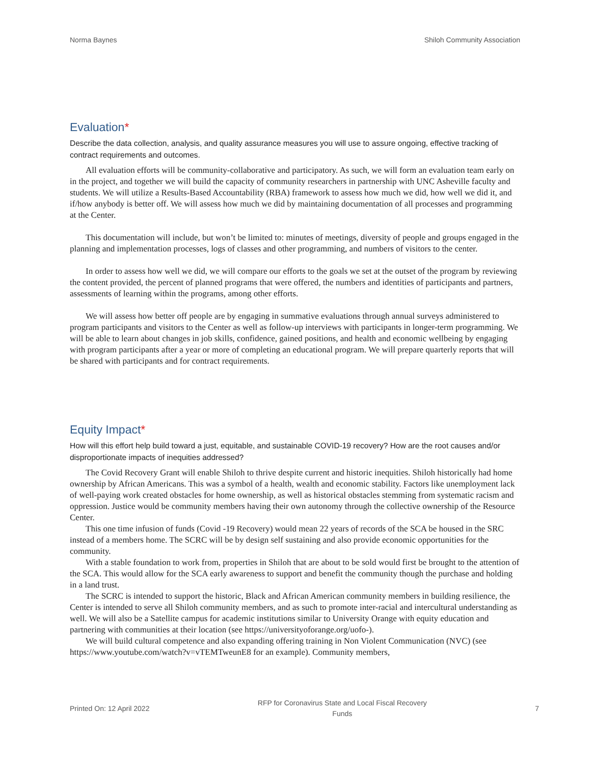Norma Baynes Shiloh Community Association
Evaluation*
Describe the data collection, analysis, and quality assurance measures you will use to assure ongoing, effective tracking of contract requirements and outcomes.
All evaluation efforts will be community-collaborative and participatory. As such, we will form an evaluation team early on in the project, and together we will build the capacity of community researchers in partnership with UNC Asheville faculty and students. We will utilize a Results-Based Accountability (RBA) framework to assess how much we did, how well we did it, and if/how anybody is better off. We will assess how much we did by maintaining documentation of all processes and programming at the Center.
This documentation will include, but won’t be limited to: minutes of meetings, diversity of people and groups engaged in the planning and implementation processes, logs of classes and other programming, and numbers of visitors to the center.
In order to assess how well we did, we will compare our efforts to the goals we set at the outset of the program by reviewing the content provided, the percent of planned programs that were offered, the numbers and identities of participants and partners, assessments of learning within the programs, among other efforts.
We will assess how better off people are by engaging in summative evaluations through annual surveys administered to program participants and visitors to the Center as well as follow-up interviews with participants in longer-term programming. We will be able to learn about changes in job skills, confidence, gained positions, and health and economic wellbeing by engaging with program participants after a year or more of completing an educational program. We will prepare quarterly reports that will be shared with participants and for contract requirements.
Equity Impact*
How will this effort help build toward a just, equitable, and sustainable COVID-19 recovery? How are the root causes and/or disproportionate impacts of inequities addressed?
The Covid Recovery Grant will enable Shiloh to thrive despite current and historic inequities. Shiloh historically had home ownership by African Americans. This was a symbol of a health, wealth and economic stability. Factors like unemployment lack of well-paying work created obstacles for home ownership, as well as historical obstacles stemming from systematic racism and oppression. Justice would be community members having their own autonomy through the collective ownership of the Resource Center.
This one time infusion of funds (Covid -19 Recovery) would mean 22 years of records of the SCA be housed in the SRC instead of a members home. The SCRC will be by design self sustaining and also provide economic opportunities for the community.
With a stable foundation to work from, properties in Shiloh that are about to be sold would first be brought to the attention of the SCA. This would allow for the SCA early awareness to support and benefit the community though the purchase and holding in a land trust.
The SCRC is intended to support the historic, Black and African American community members in building resilience, the Center is intended to serve all Shiloh community members, and as such to promote inter-racial and intercultural understanding as well. We will also be a Satellite campus for academic institutions similar to University Orange with equity education and partnering with communities at their location (see https://universityoforange.org/uofo-).
We will build cultural competence and also expanding offering training in Non Violent Communication (NVC) (see https://www.youtube.com/watch?v=vTEMTweunE8 for an example). Community members,
Printed On: 12 April 2022 RFP for Coronavirus State and Local Fiscal Recovery
Funds 7